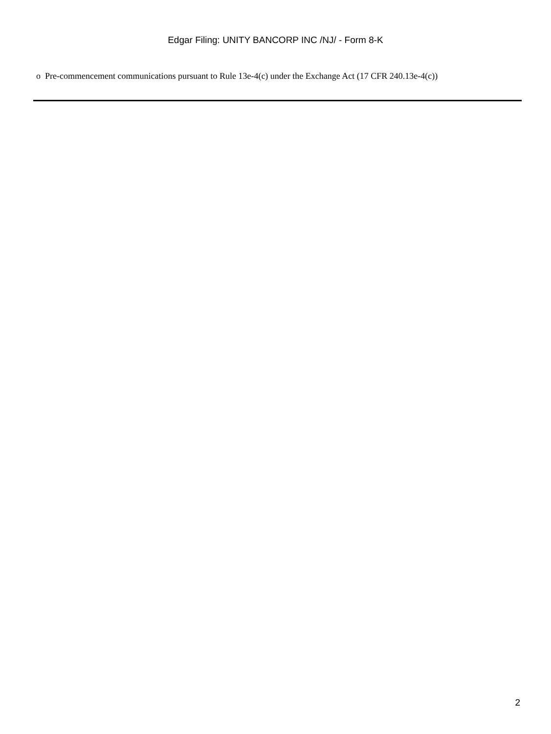Edgar Filing: UNITY BANCORP INC /NJ/ - Form 8-K
o Pre-commencement communications pursuant to Rule 13e-4(c) under the Exchange Act (17 CFR 240.13e-4(c))
2